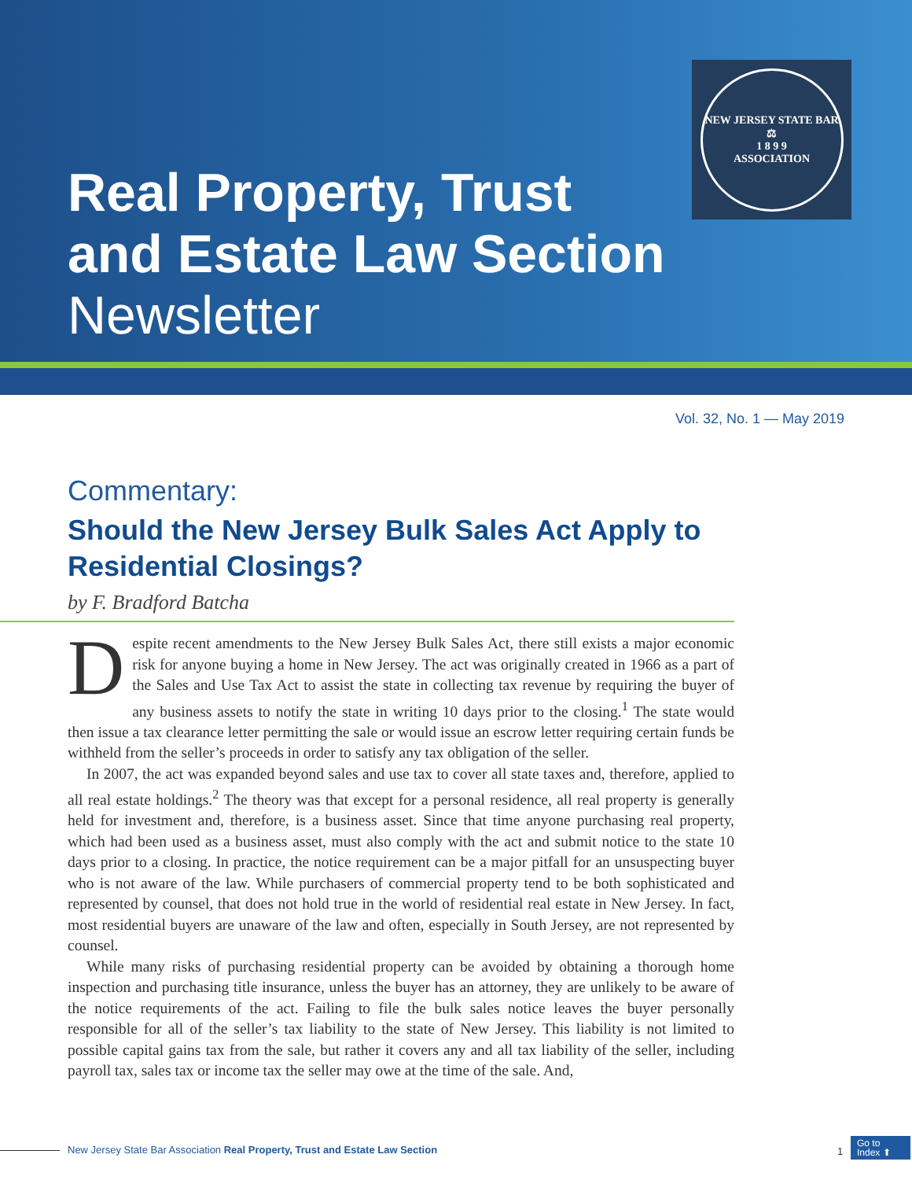NEW JERSEY STATE BAR
⚖
1 8 9 9
ASSOCIATION
Real Property, Trust
and Estate Law Section
Newsletter
Vol. 32, No. 1 — May 2019
Commentary:
Should the New Jersey Bulk Sales Act Apply to Residential Closings?
by F. Bradford Batcha
Despite recent amendments to the New Jersey Bulk Sales Act, there still exists a major economic risk for anyone buying a home in New Jersey. The act was originally created in 1966 as a part of the Sales and Use Tax Act to assist the state in collecting tax revenue by requiring the buyer of any business assets to notify the state in writing 10 days prior to the closing.<sup>1</sup> The state would then issue a tax clearance letter permitting the sale or would issue an escrow letter requiring certain funds be withheld from the seller’s proceeds in order to satisfy any tax obligation of the seller.
In 2007, the act was expanded beyond sales and use tax to cover all state taxes and, therefore, applied to all real estate holdings.<sup>2</sup> The theory was that except for a personal residence, all real property is generally held for investment and, therefore, is a business asset. Since that time anyone purchasing real property, which had been used as a business asset, must also comply with the act and submit notice to the state 10 days prior to a closing. In practice, the notice requirement can be a major pitfall for an unsuspecting buyer who is not aware of the law. While purchasers of commercial property tend to be both sophisticated and represented by counsel, that does not hold true in the world of residential real estate in New Jersey. In fact, most residential buyers are unaware of the law and often, especially in South Jersey, are not represented by counsel.
While many risks of purchasing residential property can be avoided by obtaining a thorough home inspection and purchasing title insurance, unless the buyer has an attorney, they are unlikely to be aware of the notice requirements of the act. Failing to file the bulk sales notice leaves the buyer personally responsible for all of the seller’s tax liability to the state of New Jersey. This liability is not limited to possible capital gains tax from the sale, but rather it covers any and all tax liability of the seller, including payroll tax, sales tax or income tax the seller may owe at the time of the sale. And,
New Jersey State Bar Association Real Property, Trust and Estate Law Section
1
Go to
Index ⬆